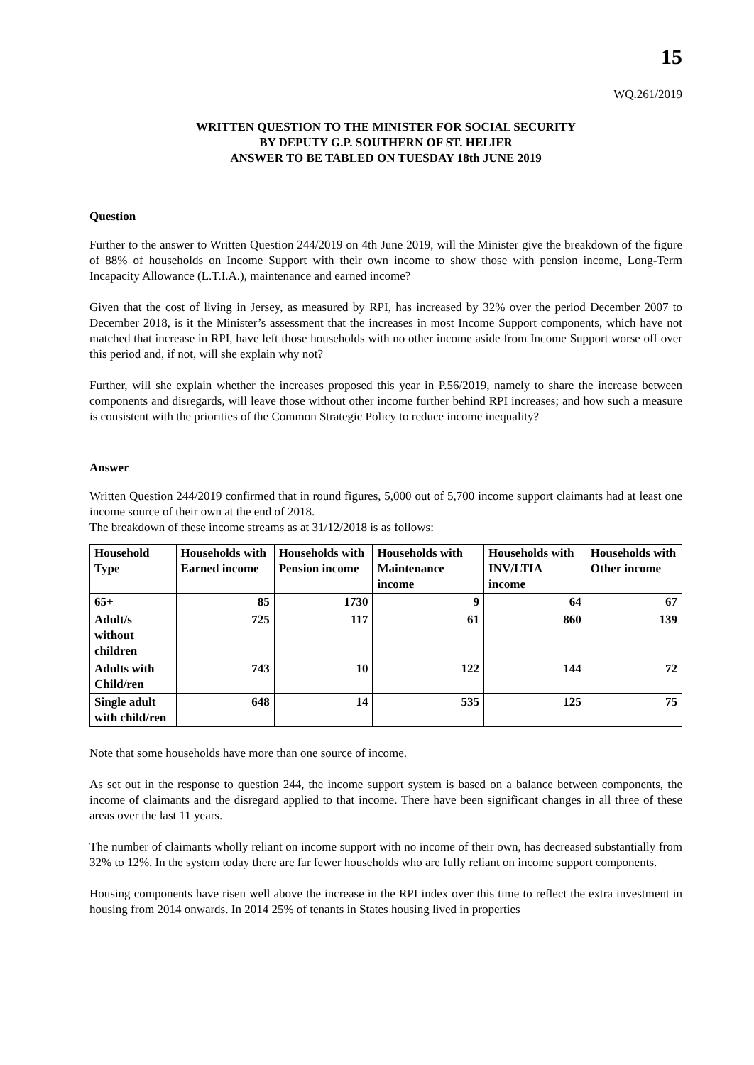15
WQ.261/2019
WRITTEN QUESTION TO THE MINISTER FOR SOCIAL SECURITY
BY DEPUTY G.P. SOUTHERN OF ST. HELIER
ANSWER TO BE TABLED ON TUESDAY 18th JUNE 2019
Question
Further to the answer to Written Question 244/2019 on 4th June 2019, will the Minister give the breakdown of the figure of 88% of households on Income Support with their own income to show those with pension income, Long-Term Incapacity Allowance (L.T.I.A.), maintenance and earned income?
Given that the cost of living in Jersey, as measured by RPI, has increased by 32% over the period December 2007 to December 2018, is it the Minister’s assessment that the increases in most Income Support components, which have not matched that increase in RPI, have left those households with no other income aside from Income Support worse off over this period and, if not, will she explain why not?
Further, will she explain whether the increases proposed this year in P.56/2019, namely to share the increase between components and disregards, will leave those without other income further behind RPI increases; and how such a measure is consistent with the priorities of the Common Strategic Policy to reduce income inequality?
Answer
Written Question 244/2019 confirmed that in round figures, 5,000 out of 5,700 income support claimants had at least one income source of their own at the end of 2018.
The breakdown of these income streams as at 31/12/2018 is as follows:
| Household Type | Households with Earned income | Households with Pension income | Households with Maintenance income | Households with INV/LTIA income | Households with Other income |
| --- | --- | --- | --- | --- | --- |
| 65+ | 85 | 1730 | 9 | 64 | 67 |
| Adult/s without children | 725 | 117 | 61 | 860 | 139 |
| Adults with Child/ren | 743 | 10 | 122 | 144 | 72 |
| Single adult with child/ren | 648 | 14 | 535 | 125 | 75 |
Note that some households have more than one source of income.
As set out in the response to question 244, the income support system is based on a balance between components, the income of claimants and the disregard applied to that income. There have been significant changes in all three of these areas over the last 11 years.
The number of claimants wholly reliant on income support with no income of their own, has decreased substantially from 32% to 12%. In the system today there are far fewer households who are fully reliant on income support components.
Housing components have risen well above the increase in the RPI index over this time to reflect the extra investment in housing from 2014 onwards. In 2014 25% of tenants in States housing lived in properties